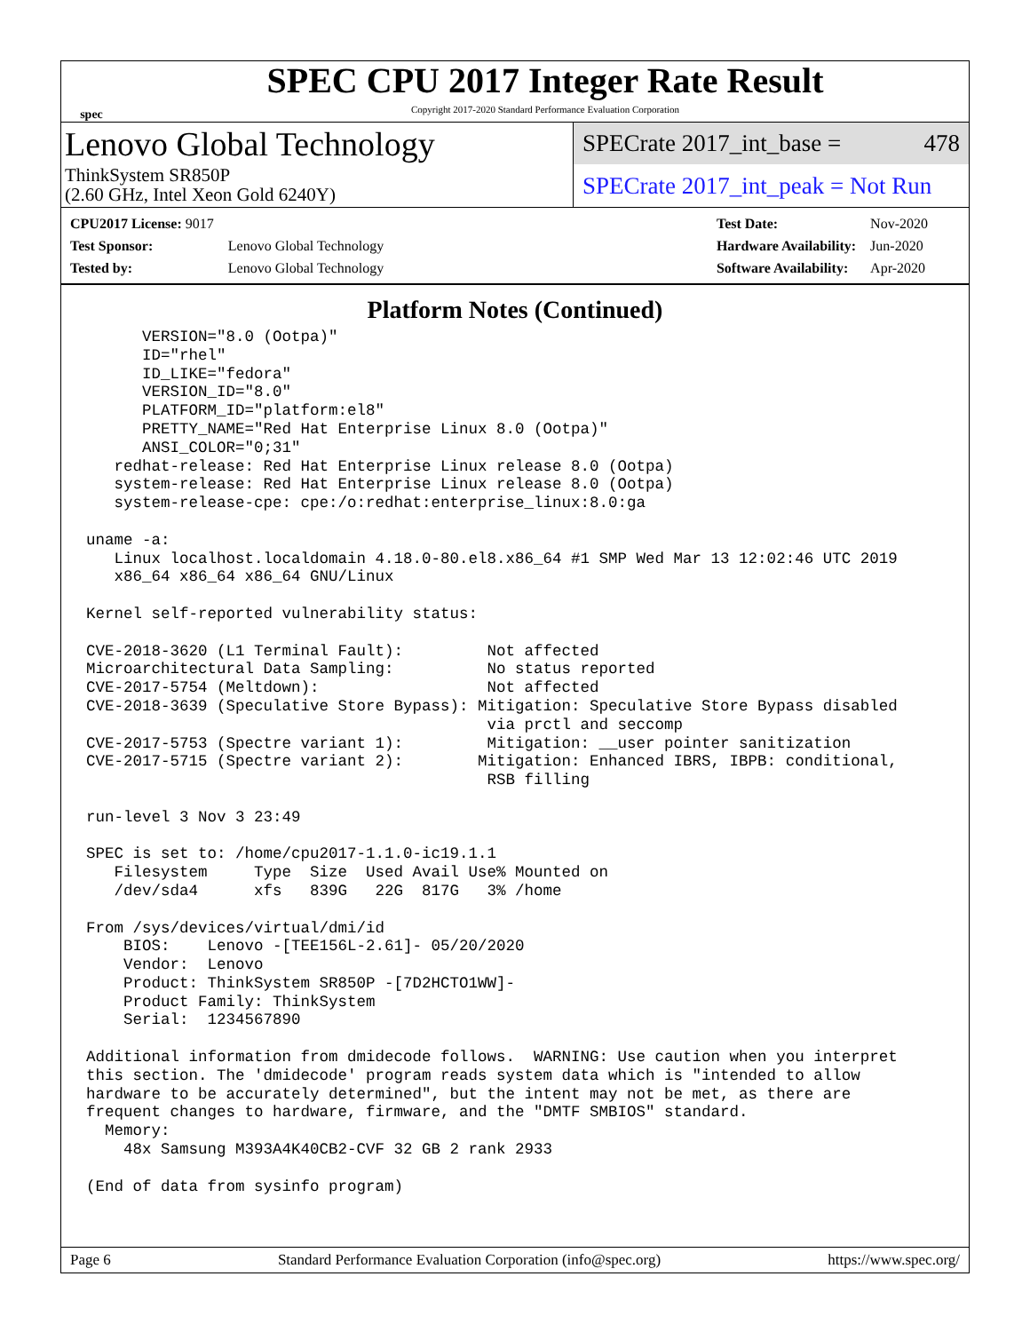spec
SPEC CPU 2017 Integer Rate Result
Copyright 2017-2020 Standard Performance Evaluation Corporation
Lenovo Global Technology
ThinkSystem SR850P
(2.60 GHz, Intel Xeon Gold 6240Y)
SPECrate 2017_int_base = 478
SPECrate 2017_int_peak = Not Run
| CPU2017 License: 9017 | |
| Test Sponsor: | Lenovo Global Technology |
| Tested by: | Lenovo Global Technology |
| Test Date: | Nov-2020 |
| Hardware Availability: | Jun-2020 |
| Software Availability: | Apr-2020 |
Platform Notes (Continued)
      VERSION="8.0 (Ootpa)"
      ID="rhel"
      ID_LIKE="fedora"
      VERSION_ID="8.0"
      PLATFORM_ID="platform:el8"
      PRETTY_NAME="Red Hat Enterprise Linux 8.0 (Ootpa)"
      ANSI_COLOR="0;31"
   redhat-release: Red Hat Enterprise Linux release 8.0 (Ootpa)
   system-release: Red Hat Enterprise Linux release 8.0 (Ootpa)
   system-release-cpe: cpe:/o:redhat:enterprise_linux:8.0:ga

uname -a:
   Linux localhost.localdomain 4.18.0-80.el8.x86_64 #1 SMP Wed Mar 13 12:02:46 UTC 2019
   x86_64 x86_64 x86_64 GNU/Linux

Kernel self-reported vulnerability status:

CVE-2018-3620 (L1 Terminal Fault):         Not affected
Microarchitectural Data Sampling:          No status reported
CVE-2017-5754 (Meltdown):                  Not affected
CVE-2018-3639 (Speculative Store Bypass): Mitigation: Speculative Store Bypass disabled
                                           via prctl and seccomp
CVE-2017-5753 (Spectre variant 1):         Mitigation: __user pointer sanitization
CVE-2017-5715 (Spectre variant 2):        Mitigation: Enhanced IBRS, IBPB: conditional,
                                           RSB filling

run-level 3 Nov 3 23:49

SPEC is set to: /home/cpu2017-1.1.0-ic19.1.1
   Filesystem     Type  Size  Used Avail Use% Mounted on
   /dev/sda4      xfs   839G   22G  817G   3% /home

From /sys/devices/virtual/dmi/id
    BIOS:    Lenovo -[TEE156L-2.61]- 05/20/2020
    Vendor:  Lenovo
    Product: ThinkSystem SR850P -[7D2HCTO1WW]-
    Product Family: ThinkSystem
    Serial:  1234567890

Additional information from dmidecode follows.  WARNING: Use caution when you interpret
this section. The 'dmidecode' program reads system data which is "intended to allow
hardware to be accurately determined", but the intent may not be met, as there are
frequent changes to hardware, firmware, and the "DMTF SMBIOS" standard.
  Memory:
    48x Samsung M393A4K40CB2-CVF 32 GB 2 rank 2933

(End of data from sysinfo program)
Page 6 Standard Performance Evaluation Corporation (info@spec.org) https://www.spec.org/